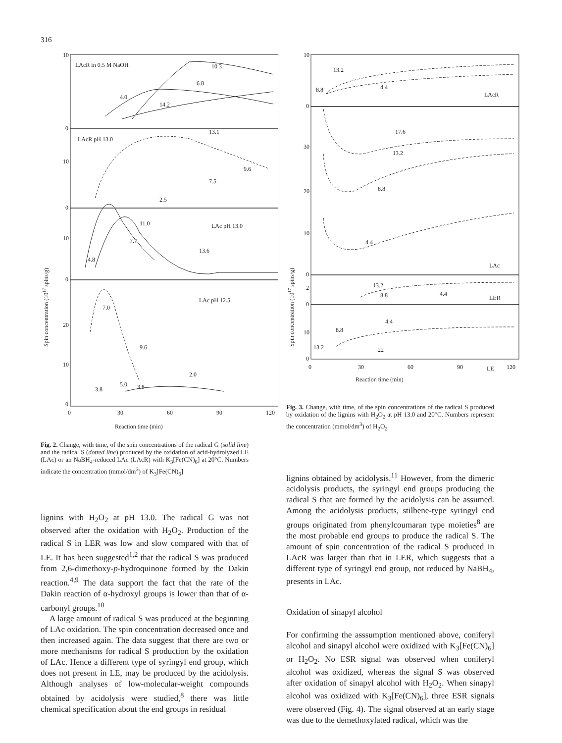316
LAcR in 0.5 M NaOH
10.3
6.8
4.0
14.2
LAcR pH 13.0
13.1
9.6
7.5
2.5
LAc pH 13.0
11.0
7.7
13.6
4.8
LAc pH 12.5
7.0
9.6
2.0
3.8
5.0
3.8
10
0
10
0
10
0
20
10
0
0
30
60
90
120
Reaction time (min)
Spin concentration (1017 spins/g)
Fig. 2. Change, with time, of the spin concentrations of the radical G (solid line) and the radical S (dotted line) produced by the oxidation of acid-hydrolyzed LE (LAc) or an NaBH<sub>4</sub>-reduced LAc (LAcR) with K<sub>3</sub>[Fe(CN)<sub>6</sub>] at 20°C. Numbers indicate the concentration (mmol/dm<sup>3</sup>) of K<sub>3</sub>[Fe(CN)<sub>6</sub>]
lignins with H<sub>2</sub>O<sub>2</sub> at pH 13.0. The radical G was not observed after the oxidation with H<sub>2</sub>O<sub>2</sub>. Production of the radical S in LER was low and slow compared with that of LE. It has been suggested<sup>1,2</sup> that the radical S was produced from 2,6-dimethoxy-p-hydroquinone formed by the Dakin reaction.<sup>4,9</sup> The data support the fact that the rate of the Dakin reaction of α-hydroxyl groups is lower than that of α-carbonyl groups.<sup>10</sup>
A large amount of radical S was produced at the beginning of LAc oxidation. The spin concentration decreased once and then increased again. The data suggest that there are two or more mechanisms for radical S production by the oxidation of LAc. Hence a different type of syringyl end group, which does not present in LE, may be produced by the acidolysis. Although analyses of low-molecular-weight compounds obtained by acidolysis were studied,<sup>8</sup> there was little chemical specification about the end groups in residual
13.2
8.8
4.4
LAcR
17.6
13.2
8.8
4.4
LAc
13.2
8.8
4.4
LER
4.4
8.8
13.2
22
LE
10
0
30
20
10
0
2
0
10
0
0
30
60
90
120
Reaction time (min)
Spin concentration (1017 spins/g)
Fig. 3. Change, with time, of the spin concentrations of the radical S produced by oxidation of the lignins with H<sub>2</sub>O<sub>2</sub> at pH 13.0 and 20°C. Numbers represent the concentration (mmol/dm<sup>3</sup>) of H<sub>2</sub>O<sub>2</sub>
lignins obtained by acidolysis.<sup>11</sup> However, from the dimeric acidolysis products, the syringyl end groups producing the radical S that are formed by the acidolysis can be assumed. Among the acidolysis products, stilbene-type syringyl end groups originated from phenylcoumaran type moieties<sup>8</sup> are the most probable end groups to produce the radical S. The amount of spin concentration of the radical S produced in LAcR was larger than that in LER, which suggests that a different type of syringyl end group, not reduced by NaBH<sub>4</sub>, presents in LAc.
Oxidation of sinapyl alcohol
For confirming the asssumption mentioned above, coniferyl alcohol and sinapyl alcohol were oxidized with K<sub>3</sub>[Fe(CN)<sub>6</sub>] or H<sub>2</sub>O<sub>2</sub>. No ESR signal was observed when coniferyl alcohol was oxidized, whereas the signal S was observed after oxidation of sinapyl alcohol with H<sub>2</sub>O<sub>2</sub>. When sinapyl alcohol was oxidized with K<sub>3</sub>[Fe(CN)<sub>6</sub>], three ESR signals were observed (Fig. 4). The signal observed at an early stage was due to the demethoxylated radical, which was the